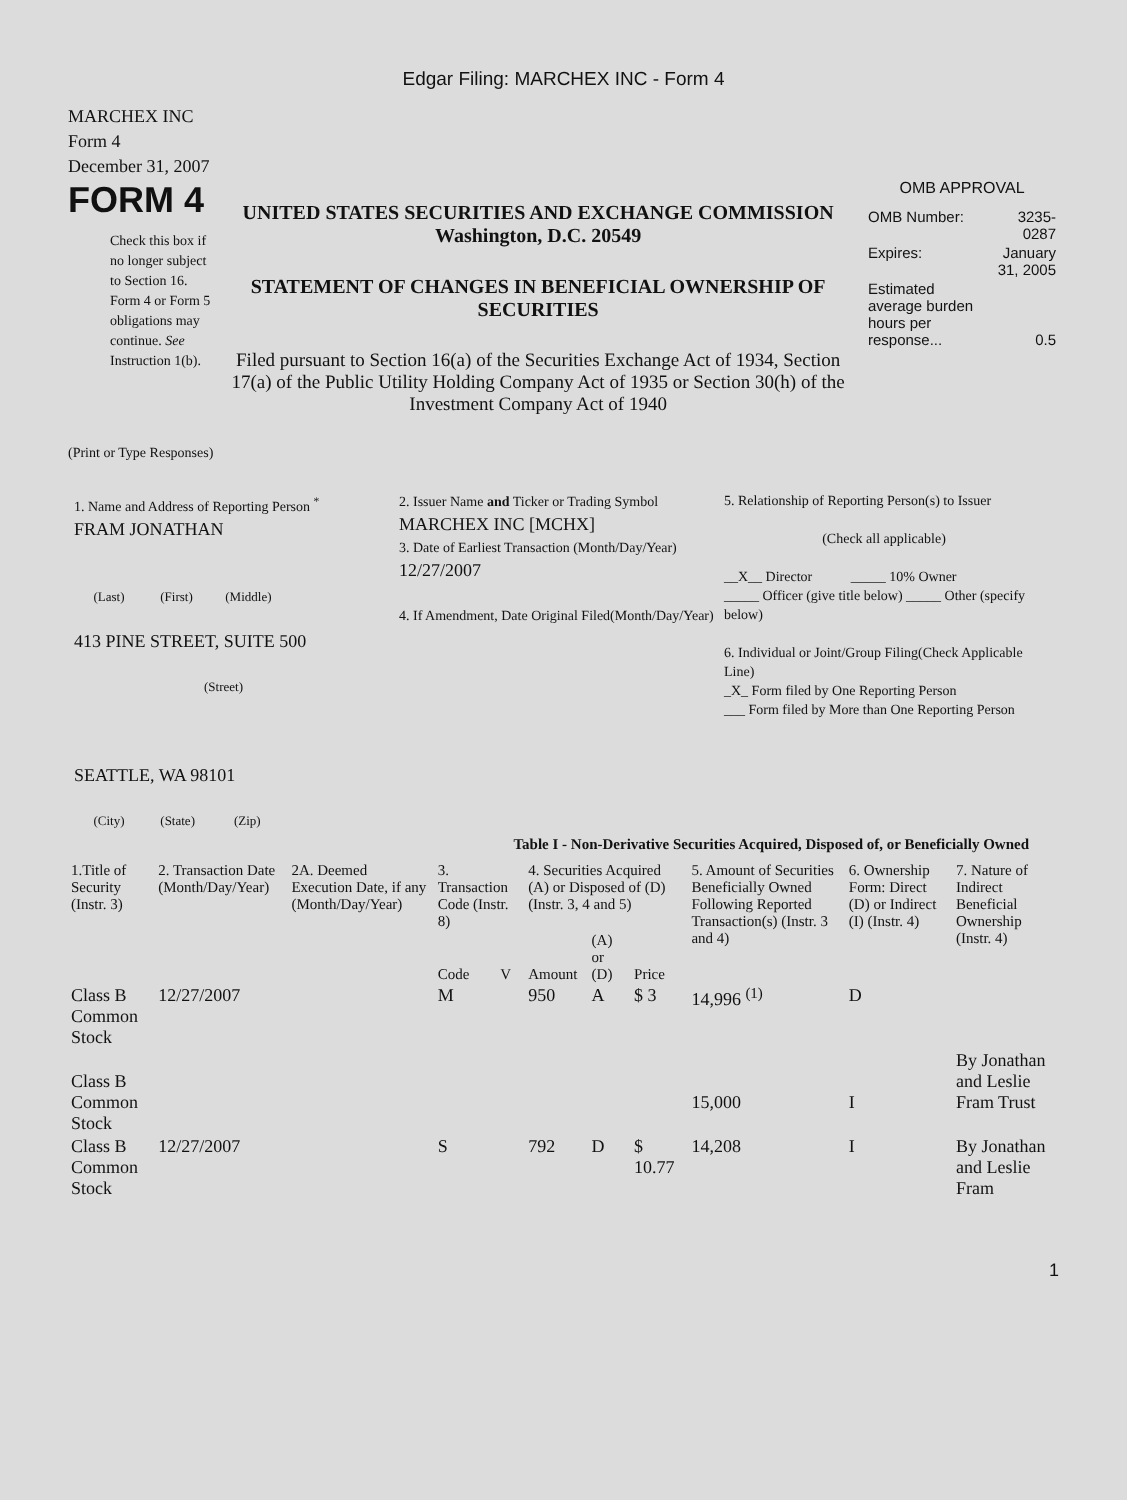Edgar Filing: MARCHEX INC - Form 4
MARCHEX INC
Form 4
December 31, 2007
FORM 4
Check this box if no longer subject to Section 16. Form 4 or Form 5 obligations may continue. See Instruction 1(b).
UNITED STATES SECURITIES AND EXCHANGE COMMISSION
Washington, D.C. 20549
STATEMENT OF CHANGES IN BENEFICIAL OWNERSHIP OF SECURITIES
Filed pursuant to Section 16(a) of the Securities Exchange Act of 1934, Section 17(a) of the Public Utility Holding Company Act of 1935 or Section 30(h) of the Investment Company Act of 1940
OMB APPROVAL
| OMB Number: | 3235-0287 |
| Expires: | January 31, 2005 |
| Estimated average burden hours per response... | 0.5 |
(Print or Type Responses)
1. Name and Address of Reporting Person <sup>*</sup>
FRAM JONATHAN
(Last) (First) (Middle)
413 PINE STREET, SUITE 500
(Street)
SEATTLE, WA 98101
(City) (State) (Zip)
2. Issuer Name and Ticker or Trading Symbol
MARCHEX INC [MCHX]
3. Date of Earliest Transaction (Month/Day/Year)
12/27/2007
4. If Amendment, Date Original Filed(Month/Day/Year)
5. Relationship of Reporting Person(s) to Issuer
(Check all applicable)
__X__ Director _____ 10% Owner
_____ Officer (give title below) _____ Other (specify below)
6. Individual or Joint/Group Filing(Check Applicable Line)
_X_ Form filed by One Reporting Person
___ Form filed by More than One Reporting Person
Table I - Non-Derivative Securities Acquired, Disposed of, or Beneficially Owned
| 1.Title of Security (Instr. 3) | 2. Transaction Date (Month/Day/Year) | 2A. Deemed Execution Date, if any (Month/Day/Year) | 3. Transaction Code (Instr. 8) | | 4. Securities Acquired (A) or Disposed of (D) (Instr. 3, 4 and 5) | | | 5. Amount of Securities Beneficially Owned Following Reported Transaction(s) (Instr. 3 and 4) | 6. Ownership Form: Direct (D) or Indirect (I) (Instr. 4) | 7. Nature of Indirect Beneficial Ownership (Instr. 4) |
| --- | --- | --- | --- | --- | --- | --- | --- | --- | --- | --- |
| | | | Code | V | Amount | (A) or (D) | Price | | | |
| Class B Common Stock | 12/27/2007 | | M | | 950 | A | $ 3 | 14,996 <sup>(1)</sup> | D | |
| Class B Common Stock | | | | | | | | 15,000 | I | By Jonathan and Leslie Fram Trust |
| Class B Common Stock | 12/27/2007 | | S | | 792 | D | $ 10.77 | 14,208 | I | By Jonathan and Leslie Fram |
1